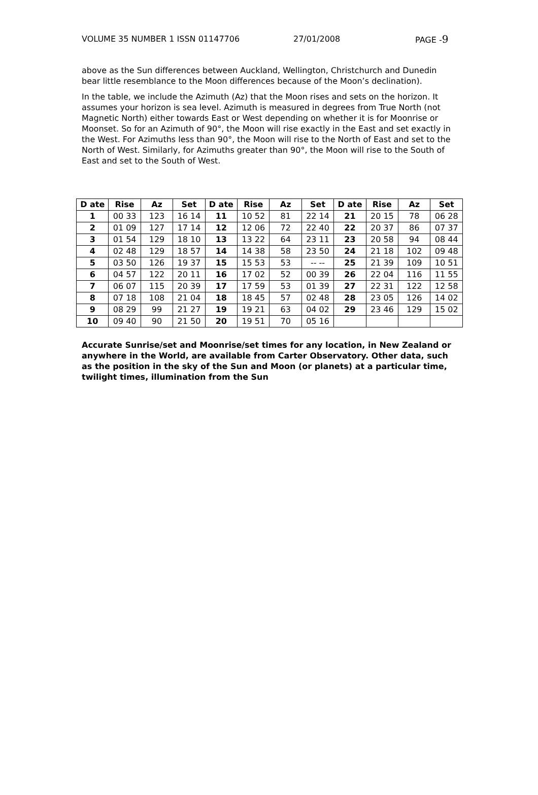VOLUME 35 NUMBER 1 ISSN 01147706 27/01/2008 PAGE -9
above as the Sun differences between Auckland, Wellington, Christchurch and Dunedin bear little resemblance to the Moon differences because of the Moon’s declination).
In the table, we include the Azimuth (Az) that the Moon rises and sets on the horizon. It assumes your horizon is sea level. Azimuth is measured in degrees from True North (not Magnetic North) either towards East or West depending on whether it is for Moonrise or Moonset. So for an Azimuth of 90°, the Moon will rise exactly in the East and set exactly in the West. For Azimuths less than 90°, the Moon will rise to the North of East and set to the North of West. Similarly, for Azimuths greater than 90°, the Moon will rise to the South of East and set to the South of West.
| D ate | Rise | Az | Set | D ate | Rise | Az | Set | D ate | Rise | Az | Set |
| --- | --- | --- | --- | --- | --- | --- | --- | --- | --- | --- | --- |
| 1 | 00 33 | 123 | 16 14 | 11 | 10 52 | 81 | 22 14 | 21 | 20 15 | 78 | 06 28 |
| 2 | 01 09 | 127 | 17 14 | 12 | 12 06 | 72 | 22 40 | 22 | 20 37 | 86 | 07 37 |
| 3 | 01 54 | 129 | 18 10 | 13 | 13 22 | 64 | 23 11 | 23 | 20 58 | 94 | 08 44 |
| 4 | 02 48 | 129 | 18 57 | 14 | 14 38 | 58 | 23 50 | 24 | 21 18 | 102 | 09 48 |
| 5 | 03 50 | 126 | 19 37 | 15 | 15 53 | 53 | -- -- | 25 | 21 39 | 109 | 10 51 |
| 6 | 04 57 | 122 | 20 11 | 16 | 17 02 | 52 | 00 39 | 26 | 22 04 | 116 | 11 55 |
| 7 | 06 07 | 115 | 20 39 | 17 | 17 59 | 53 | 01 39 | 27 | 22 31 | 122 | 12 58 |
| 8 | 07 18 | 108 | 21 04 | 18 | 18 45 | 57 | 02 48 | 28 | 23 05 | 126 | 14 02 |
| 9 | 08 29 | 99 | 21 27 | 19 | 19 21 | 63 | 04 02 | 29 | 23 46 | 129 | 15 02 |
| 10 | 09 40 | 90 | 21 50 | 20 | 19 51 | 70 | 05 16 | | | | |
Accurate Sunrise/set and Moonrise/set times for any location, in New Zealand or anywhere in the World, are available from Carter Observatory. Other data, such as the position in the sky of the Sun and Moon (or planets) at a particular time, twilight times, illumination from the Sun